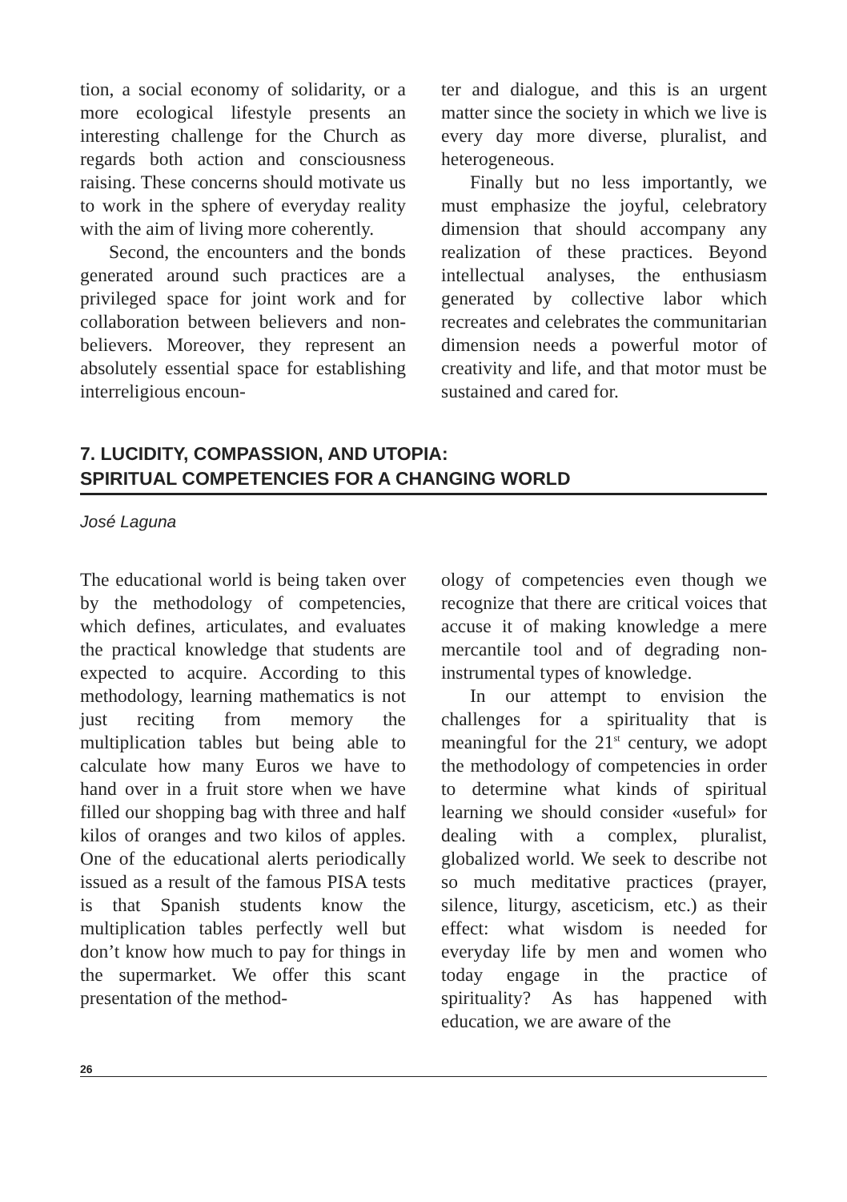tion, a social economy of solidarity, or a more ecological lifestyle presents an interesting challenge for the Church as regards both action and consciousness raising. These concerns should motivate us to work in the sphere of everyday reality with the aim of living more coherently.
Second, the encounters and the bonds generated around such practices are a privileged space for joint work and for collaboration between believers and non-believers. Moreover, they represent an absolutely essential space for establishing interreligious encoun-
ter and dialogue, and this is an urgent matter since the society in which we live is every day more diverse, pluralist, and heterogeneous.
Finally but no less importantly, we must emphasize the joyful, celebratory dimension that should accompany any realization of these practices. Beyond intellectual analyses, the enthusiasm generated by collective labor which recreates and celebrates the communitarian dimension needs a powerful motor of creativity and life, and that motor must be sustained and cared for.
7. LUCIDITY, COMPASSION, AND UTOPIA:
SPIRITUAL COMPETENCIES FOR A CHANGING WORLD
José Laguna
The educational world is being taken over by the methodology of competencies, which defines, articulates, and evaluates the practical knowledge that students are expected to acquire. According to this methodology, learning mathematics is not just reciting from memory the multiplication tables but being able to calculate how many Euros we have to hand over in a fruit store when we have filled our shopping bag with three and half kilos of oranges and two kilos of apples. One of the educational alerts periodically issued as a result of the famous PISA tests is that Spanish students know the multiplication tables perfectly well but don’t know how much to pay for things in the supermarket. We offer this scant presentation of the method-
ology of competencies even though we recognize that there are critical voices that accuse it of making knowledge a mere mercantile tool and of degrading non-instrumental types of knowledge.
In our attempt to envision the challenges for a spirituality that is meaningful for the 21<sup>st</sup> century, we adopt the methodology of competencies in order to determine what kinds of spiritual learning we should consider «useful» for dealing with a complex, pluralist, globalized world. We seek to describe not so much meditative practices (prayer, silence, liturgy, asceticism, etc.) as their effect: what wisdom is needed for everyday life by men and women who today engage in the practice of spirituality? As has happened with education, we are aware of the
26